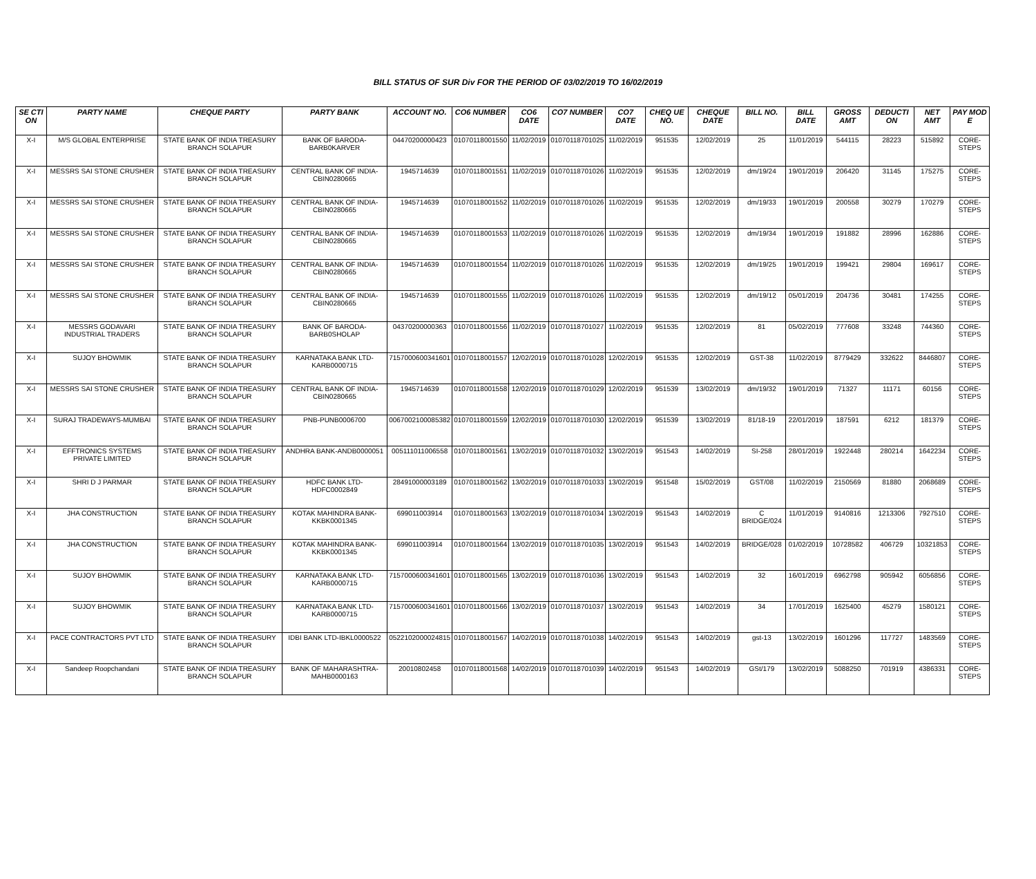BILL STATUS OF SUR Div FOR THE PERIOD OF 03/02/2019 TO 16/02/2019
| SE CTI ON | PARTY NAME | CHEQUE PARTY | PARTY BANK | ACCOUNT NO. | CO6 NUMBER | CO6 DATE | CO7 NUMBER | CO7 DATE | CHEQ UE NO. | CHEQUE DATE | BILL NO. | BILL DATE | GROSS AMT | DEDUCTI ON | NET AMT | PAY MOD E |
| --- | --- | --- | --- | --- | --- | --- | --- | --- | --- | --- | --- | --- | --- | --- | --- | --- |
| X-I | M/S GLOBAL ENTERPRISE | STATE BANK OF INDIA TREASURY BRANCH SOLAPUR | BANK OF BARODA-BARB0KARVER | 04470200000423 | 01070118001550 | 11/02/2019 | 01070118701025 | 11/02/2019 | 951535 | 12/02/2019 | 25 | 11/01/2019 | 544115 | 28223 | 515892 | CORE-STEPS |
| X-I | MESSRS SAI STONE CRUSHER | STATE BANK OF INDIA TREASURY BRANCH SOLAPUR | CENTRAL BANK OF INDIA-CBIN0280665 | 1945714639 | 01070118001551 | 11/02/2019 | 01070118701026 | 11/02/2019 | 951535 | 12/02/2019 | dm/19/24 | 19/01/2019 | 206420 | 31145 | 175275 | CORE-STEPS |
| X-I | MESSRS SAI STONE CRUSHER | STATE BANK OF INDIA TREASURY BRANCH SOLAPUR | CENTRAL BANK OF INDIA-CBIN0280665 | 1945714639 | 01070118001552 | 11/02/2019 | 01070118701026 | 11/02/2019 | 951535 | 12/02/2019 | dm/19/33 | 19/01/2019 | 200558 | 30279 | 170279 | CORE-STEPS |
| X-I | MESSRS SAI STONE CRUSHER | STATE BANK OF INDIA TREASURY BRANCH SOLAPUR | CENTRAL BANK OF INDIA-CBIN0280665 | 1945714639 | 01070118001553 | 11/02/2019 | 01070118701026 | 11/02/2019 | 951535 | 12/02/2019 | dm/19/34 | 19/01/2019 | 191882 | 28996 | 162886 | CORE-STEPS |
| X-I | MESSRS SAI STONE CRUSHER | STATE BANK OF INDIA TREASURY BRANCH SOLAPUR | CENTRAL BANK OF INDIA-CBIN0280665 | 1945714639 | 01070118001554 | 11/02/2019 | 01070118701026 | 11/02/2019 | 951535 | 12/02/2019 | dm/19/25 | 19/01/2019 | 199421 | 29804 | 169617 | CORE-STEPS |
| X-I | MESSRS SAI STONE CRUSHER | STATE BANK OF INDIA TREASURY BRANCH SOLAPUR | CENTRAL BANK OF INDIA-CBIN0280665 | 1945714639 | 01070118001555 | 11/02/2019 | 01070118701026 | 11/02/2019 | 951535 | 12/02/2019 | dm/19/12 | 05/01/2019 | 204736 | 30481 | 174255 | CORE-STEPS |
| X-I | MESSRS GODAVARI INDUSTRIAL TRADERS | STATE BANK OF INDIA TREASURY BRANCH SOLAPUR | BANK OF BARODA-BARB0SHOLAP | 04370200000363 | 01070118001556 | 11/02/2019 | 01070118701027 | 11/02/2019 | 951535 | 12/02/2019 | 81 | 05/02/2019 | 777608 | 33248 | 744360 | CORE-STEPS |
| X-I | SUJOY BHOWMIK | STATE BANK OF INDIA TREASURY BRANCH SOLAPUR | KARNATAKA BANK LTD-KARB0000715 | 7157000600341601 | 01070118001557 | 12/02/2019 | 01070118701028 | 12/02/2019 | 951535 | 12/02/2019 | GST-38 | 11/02/2019 | 8779429 | 332622 | 8446807 | CORE-STEPS |
| X-I | MESSRS SAI STONE CRUSHER | STATE BANK OF INDIA TREASURY BRANCH SOLAPUR | CENTRAL BANK OF INDIA-CBIN0280665 | 1945714639 | 01070118001558 | 12/02/2019 | 01070118701029 | 12/02/2019 | 951539 | 13/02/2019 | dm/19/32 | 19/01/2019 | 71327 | 11171 | 60156 | CORE-STEPS |
| X-I | SURAJ TRADEWAYS-MUMBAI | STATE BANK OF INDIA TREASURY BRANCH SOLAPUR | PNB-PUNB0006700 | 0067002100085382 | 01070118001559 | 12/02/2019 | 01070118701030 | 12/02/2019 | 951539 | 13/02/2019 | 81/18-19 | 22/01/2019 | 187591 | 6212 | 181379 | CORE-STEPS |
| X-I | EFFTRONICS SYSTEMS PRIVATE LIMITED | STATE BANK OF INDIA TREASURY BRANCH SOLAPUR | ANDHRA BANK-ANDB0000051 | 005111011006558 | 01070118001561 | 13/02/2019 | 01070118701032 | 13/02/2019 | 951543 | 14/02/2019 | SI-258 | 28/01/2019 | 1922448 | 280214 | 1642234 | CORE-STEPS |
| X-I | SHRI D J PARMAR | STATE BANK OF INDIA TREASURY BRANCH SOLAPUR | HDFC BANK LTD-HDFC0002849 | 28491000003189 | 01070118001562 | 13/02/2019 | 01070118701033 | 13/02/2019 | 951548 | 15/02/2019 | GST/08 | 11/02/2019 | 2150569 | 81880 | 2068689 | CORE-STEPS |
| X-I | JHA CONSTRUCTION | STATE BANK OF INDIA TREASURY BRANCH SOLAPUR | KOTAK MAHINDRA BANK-KKBK0001345 | 699011003914 | 01070118001563 | 13/02/2019 | 01070118701034 | 13/02/2019 | 951543 | 14/02/2019 | C BRIDGE/024 | 11/01/2019 | 9140816 | 1213306 | 7927510 | CORE-STEPS |
| X-I | JHA CONSTRUCTION | STATE BANK OF INDIA TREASURY BRANCH SOLAPUR | KOTAK MAHINDRA BANK-KKBK0001345 | 699011003914 | 01070118001564 | 13/02/2019 | 01070118701035 | 13/02/2019 | 951543 | 14/02/2019 | BRIDGE/028 | 01/02/2019 | 10728582 | 406729 | 10321853 | CORE-STEPS |
| X-I | SUJOY BHOWMIK | STATE BANK OF INDIA TREASURY BRANCH SOLAPUR | KARNATAKA BANK LTD-KARB0000715 | 7157000600341601 | 01070118001565 | 13/02/2019 | 01070118701036 | 13/02/2019 | 951543 | 14/02/2019 | 32 | 16/01/2019 | 6962798 | 905942 | 6056856 | CORE-STEPS |
| X-I | SUJOY BHOWMIK | STATE BANK OF INDIA TREASURY BRANCH SOLAPUR | KARNATAKA BANK LTD-KARB0000715 | 7157000600341601 | 01070118001566 | 13/02/2019 | 01070118701037 | 13/02/2019 | 951543 | 14/02/2019 | 34 | 17/01/2019 | 1625400 | 45279 | 1580121 | CORE-STEPS |
| X-I | PACE CONTRACTORS PVT LTD | STATE BANK OF INDIA TREASURY BRANCH SOLAPUR | IDBI BANK LTD-IBKL0000522 | 0522102000024815 | 01070118001567 | 14/02/2019 | 01070118701038 | 14/02/2019 | 951543 | 14/02/2019 | gst-13 | 13/02/2019 | 1601296 | 117727 | 1483569 | CORE-STEPS |
| X-I | Sandeep Roopchandani | STATE BANK OF INDIA TREASURY BRANCH SOLAPUR | BANK OF MAHARASHTRA-MAHB0000163 | 20010802458 | 01070118001568 | 14/02/2019 | 01070118701039 | 14/02/2019 | 951543 | 14/02/2019 | GSt/179 | 13/02/2019 | 5088250 | 701919 | 4386331 | CORE-STEPS |